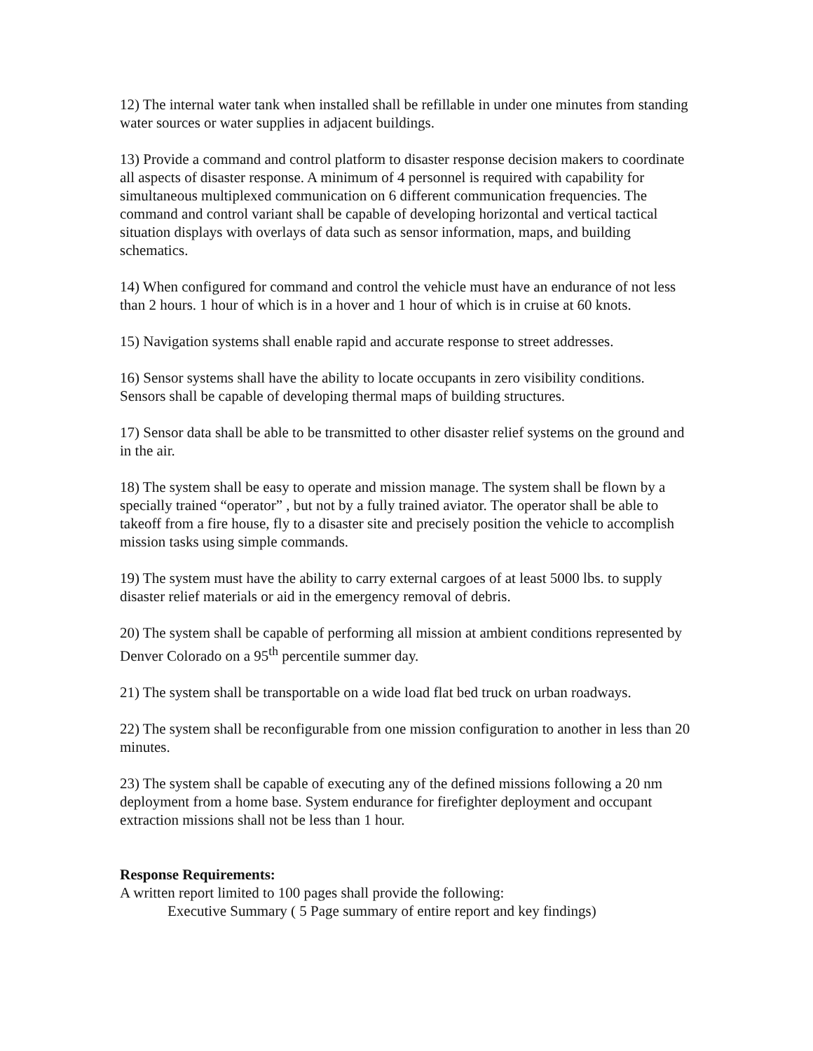12) The internal water tank when installed shall be refillable in under one minutes from standing water sources or water supplies in adjacent buildings.
13) Provide a command and control platform to disaster response decision makers to coordinate all aspects of disaster response. A minimum of 4 personnel is required with capability for simultaneous multiplexed communication on 6 different communication frequencies. The command and control variant shall be capable of developing horizontal and vertical tactical situation displays with overlays of data such as sensor information, maps, and building schematics.
14) When configured for command and control the vehicle must have an endurance of not less than 2 hours. 1 hour of which is in a hover and 1 hour of which is in cruise at 60 knots.
15) Navigation systems shall enable rapid and accurate response to street addresses.
16) Sensor systems shall have the ability to locate occupants in zero visibility conditions. Sensors shall be capable of developing thermal maps of building structures.
17) Sensor data shall be able to be transmitted to other disaster relief systems on the ground and in the air.
18) The system shall be easy to operate and mission manage. The system shall be flown by a specially trained “operator” , but not by a fully trained aviator. The operator shall be able to takeoff from a fire house, fly to a disaster site and precisely position the vehicle to accomplish mission tasks using simple commands.
19) The system must have the ability to carry external cargoes of at least 5000 lbs. to supply disaster relief materials or aid in the emergency removal of debris.
20) The system shall be capable of performing all mission at ambient conditions represented by Denver Colorado on a 95<sup>th</sup> percentile summer day.
21) The system shall be transportable on a wide load flat bed truck on urban roadways.
22) The system shall be reconfigurable from one mission configuration to another in less than 20 minutes.
23) The system shall be capable of executing any of the defined missions following a 20 nm deployment from a home base. System endurance for firefighter deployment and occupant extraction missions shall not be less than 1 hour.
Response Requirements:
A written report limited to 100 pages shall provide the following:
Executive Summary ( 5 Page summary of entire report and key findings)